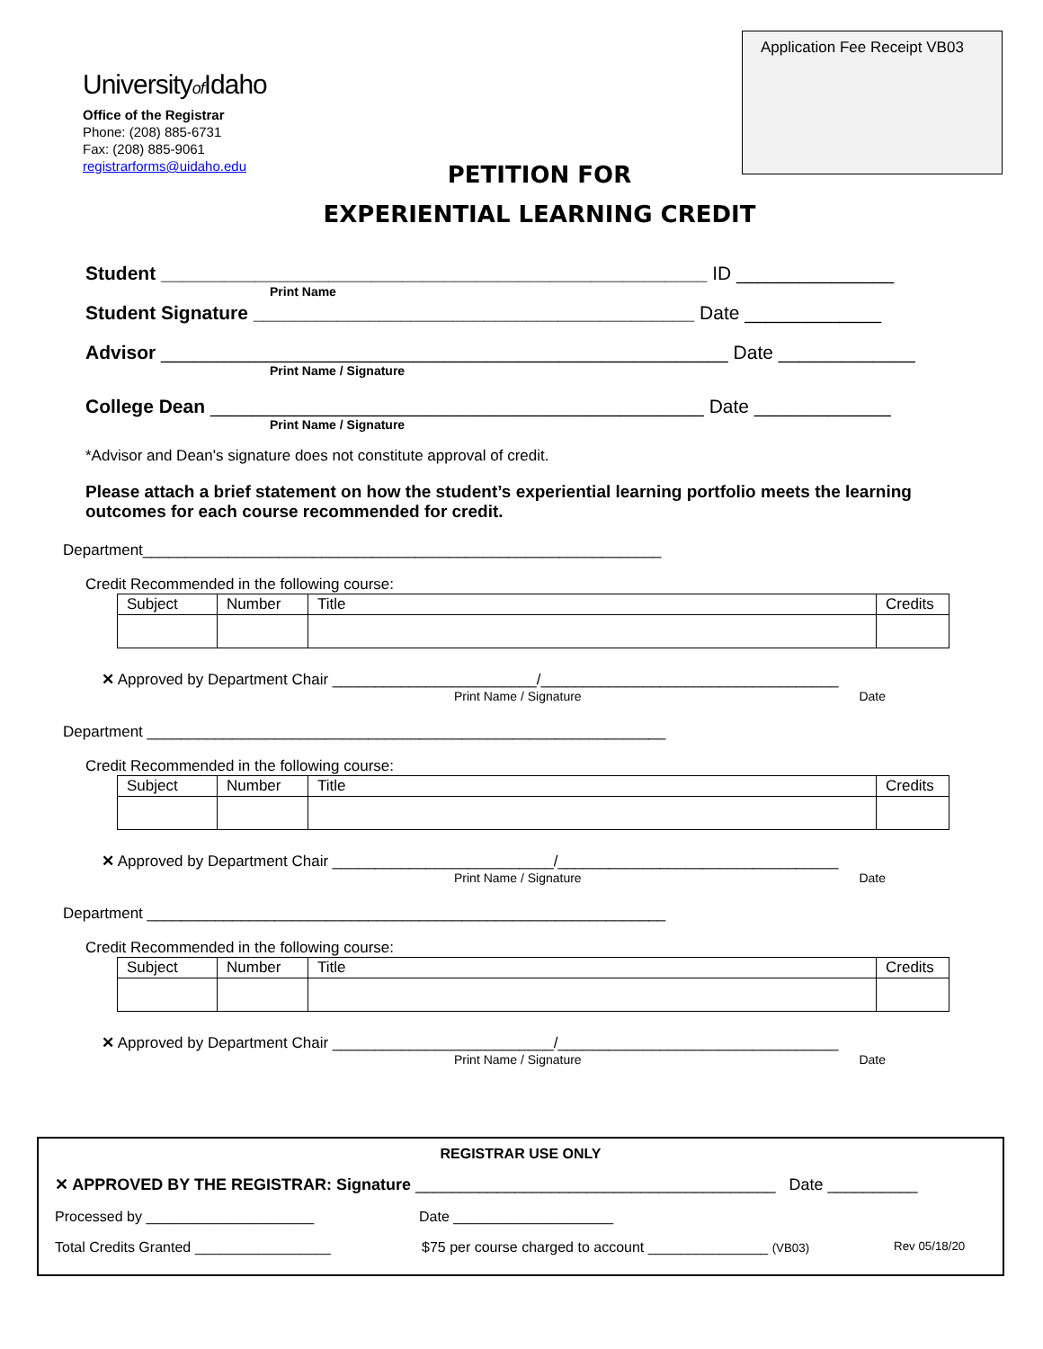Application Fee Receipt VB03
Universityof Idaho
Office of the Registrar
Phone: (208) 885-6731
Fax: (208) 885-9061
registrarforms@uidaho.edu
PETITION FOR
EXPERIENTIAL LEARNING CREDIT
Student ____________________________________________________ ID _______________
Print Name
Student Signature __________________________________________ Date _____________
Advisor ______________________________________________________ Date _____________
Print Name / Signature
College Dean _______________________________________________ Date _____________
Print Name / Signature
*Advisor and Dean's signature does not constitute approval of credit.
Please attach a brief statement on how the student’s experiential learning portfolio meets the learning outcomes for each course recommended for credit.
Department_____________________________________________________________
Credit Recommended in the following course:
| Subject | Number | Title | Credits |
✕ Approved by Department Chair ________________________/___________________________________
Print Name / Signature Date
Department _____________________________________________________________
Credit Recommended in the following course:
| Subject | Number | Title | Credits |
✕ Approved by Department Chair __________________________/_________________________________
Print Name / Signature Date
Department _____________________________________________________________
Credit Recommended in the following course:
| Subject | Number | Title | Credits |
✕ Approved by Department Chair __________________________/_________________________________
Print Name / Signature Date
REGISTRAR USE ONLY
✕ APPROVED BY THE REGISTRAR: Signature ________________________________________ Date __________
Processed by _____________________ Date ____________________
Total Credits Granted _________________ $75 per course charged to account _______________ (VB03) Rev 05/18/20